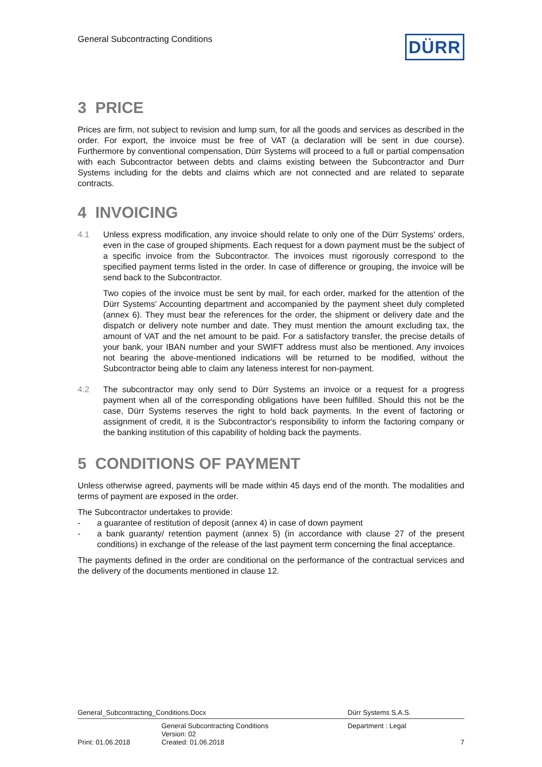General Subcontracting Conditions
DÜRR
3 PRICE
Prices are firm, not subject to revision and lump sum, for all the goods and services as described in the order. For export, the invoice must be free of VAT (a declaration will be sent in due course). Furthermore by conventional compensation, Dürr Systems will proceed to a full or partial compensation with each Subcontractor between debts and claims existing between the Subcontractor and Durr Systems including for the debts and claims which are not connected and are related to separate contracts.
4 INVOICING
4.1 Unless express modification, any invoice should relate to only one of the Dürr Systems' orders, even in the case of grouped shipments. Each request for a down payment must be the subject of a specific invoice from the Subcontractor. The invoices must rigorously correspond to the specified payment terms listed in the order. In case of difference or grouping, the invoice will be send back to the Subcontractor.
Two copies of the invoice must be sent by mail, for each order, marked for the attention of the Dürr Systems' Accounting department and accompanied by the payment sheet duly completed (annex 6). They must bear the references for the order, the shipment or delivery date and the dispatch or delivery note number and date. They must mention the amount excluding tax, the amount of VAT and the net amount to be paid. For a satisfactory transfer, the precise details of your bank, your IBAN number and your SWIFT address must also be mentioned. Any invoices not bearing the above-mentioned indications will be returned to be modified, without the Subcontractor being able to claim any lateness interest for non-payment.
4.2 The subcontractor may only send to Dürr Systems an invoice or a request for a progress payment when all of the corresponding obligations have been fulfilled. Should this not be the case, Dürr Systems reserves the right to hold back payments. In the event of factoring or assignment of credit, it is the Subcontractor's responsibility to inform the factoring company or the banking institution of this capability of holding back the payments.
5 CONDITIONS OF PAYMENT
Unless otherwise agreed, payments will be made within 45 days end of the month. The modalities and terms of payment are exposed in the order.
The Subcontractor undertakes to provide:
- a guarantee of restitution of deposit (annex 4) in case of down payment
- a bank guaranty/ retention payment (annex 5) (in accordance with clause 27 of the present conditions) in exchange of the release of the last payment term concerning the final acceptance.
The payments defined in the order are conditional on the performance of the contractual services and the delivery of the documents mentioned in clause 12.
| General_Subcontracting_Conditions.Docx | | Dürr Systems S.A.S. | |
| | General Subcontracting Conditions Version: 02 | Department : Legal | |
| Print: 01.06.2018 | Created: 01.06.2018 | | 7 |